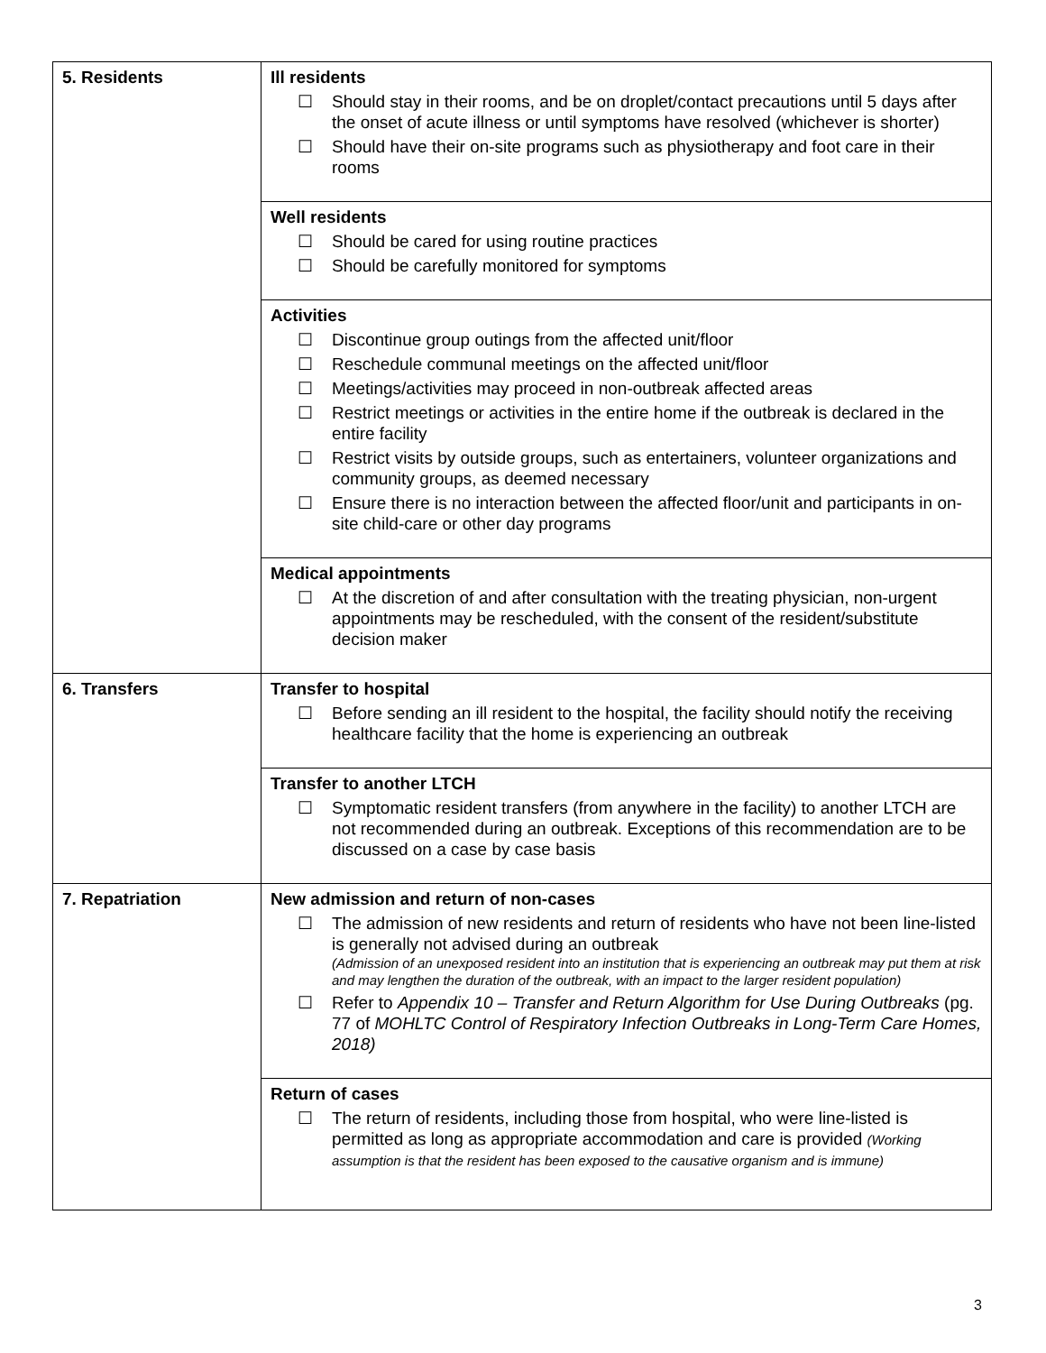| 5. Residents | Ill residents ☐ Should stay in their rooms, and be on droplet/contact precautions until 5 days after the onset of acute illness or until symptoms have resolved (whichever is shorter) ☐ Should have their on-site programs such as physiotherapy and foot care in their rooms |
| | Well residents ☐ Should be cared for using routine practices ☐ Should be carefully monitored for symptoms |
| | Activities ☐ Discontinue group outings from the affected unit/floor ☐ Reschedule communal meetings on the affected unit/floor ☐ Meetings/activities may proceed in non-outbreak affected areas ☐ Restrict meetings or activities in the entire home if the outbreak is declared in the entire facility ☐ Restrict visits by outside groups, such as entertainers, volunteer organizations and community groups, as deemed necessary ☐ Ensure there is no interaction between the affected floor/unit and participants in on-site child-care or other day programs |
| | Medical appointments ☐ At the discretion of and after consultation with the treating physician, non-urgent appointments may be rescheduled, with the consent of the resident/substitute decision maker |
| 6. Transfers | Transfer to hospital ☐ Before sending an ill resident to the hospital, the facility should notify the receiving healthcare facility that the home is experiencing an outbreak |
| | Transfer to another LTCH ☐ Symptomatic resident transfers (from anywhere in the facility) to another LTCH are not recommended during an outbreak. Exceptions of this recommendation are to be discussed on a case by case basis |
| 7. Repatriation | New admission and return of non-cases ☐ The admission of new residents and return of residents who have not been line-listed is generally not advised during an outbreak (Admission of an unexposed resident into an institution that is experiencing an outbreak may put them at risk and may lengthen the duration of the outbreak, with an impact to the larger resident population) ☐ Refer to Appendix 10 – Transfer and Return Algorithm for Use During Outbreaks (pg. 77 of MOHLTC Control of Respiratory Infection Outbreaks in Long-Term Care Homes, 2018) |
| | Return of cases ☐ The return of residents, including those from hospital, who were line-listed is permitted as long as appropriate accommodation and care is provided (Working assumption is that the resident has been exposed to the causative organism and is immune) |
3